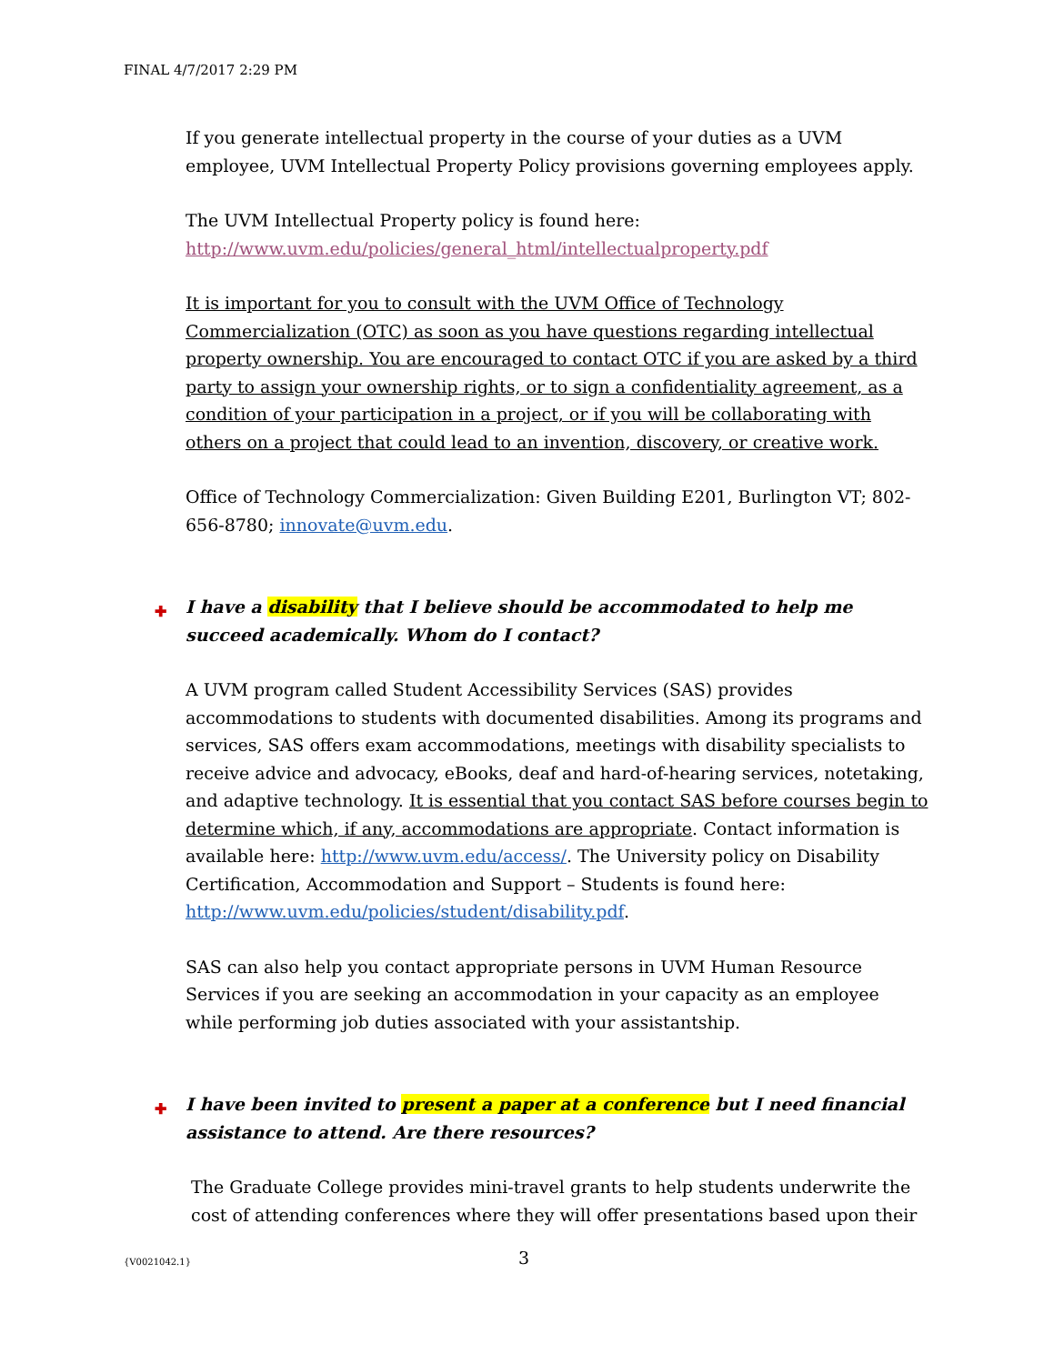FINAL 4/7/2017 2:29 PM
If you generate intellectual property in the course of your duties as a UVM employee, UVM Intellectual Property Policy provisions governing employees apply.
The UVM Intellectual Property policy is found here:
http://www.uvm.edu/policies/general_html/intellectualproperty.pdf
It is important for you to consult with the UVM Office of Technology Commercialization (OTC) as soon as you have questions regarding intellectual property ownership. You are encouraged to contact OTC if you are asked by a third party to assign your ownership rights, or to sign a confidentiality agreement, as a condition of your participation in a project, or if you will be collaborating with others on a project that could lead to an invention, discovery, or creative work.
Office of Technology Commercialization: Given Building E201, Burlington VT; 802-656-8780; innovate@uvm.edu.
✚ I have a disability that I believe should be accommodated to help me succeed academically. Whom do I contact?
A UVM program called Student Accessibility Services (SAS) provides accommodations to students with documented disabilities. Among its programs and services, SAS offers exam accommodations, meetings with disability specialists to receive advice and advocacy, eBooks, deaf and hard-of-hearing services, notetaking, and adaptive technology. It is essential that you contact SAS before courses begin to determine which, if any, accommodations are appropriate. Contact information is available here: http://www.uvm.edu/access/. The University policy on Disability Certification, Accommodation and Support – Students is found here: http://www.uvm.edu/policies/student/disability.pdf.
SAS can also help you contact appropriate persons in UVM Human Resource Services if you are seeking an accommodation in your capacity as an employee while performing job duties associated with your assistantship.
✚ I have been invited to present a paper at a conference but I need financial assistance to attend. Are there resources?
The Graduate College provides mini-travel grants to help students underwrite the cost of attending conferences where they will offer presentations based upon their
{V0021042.1} 3